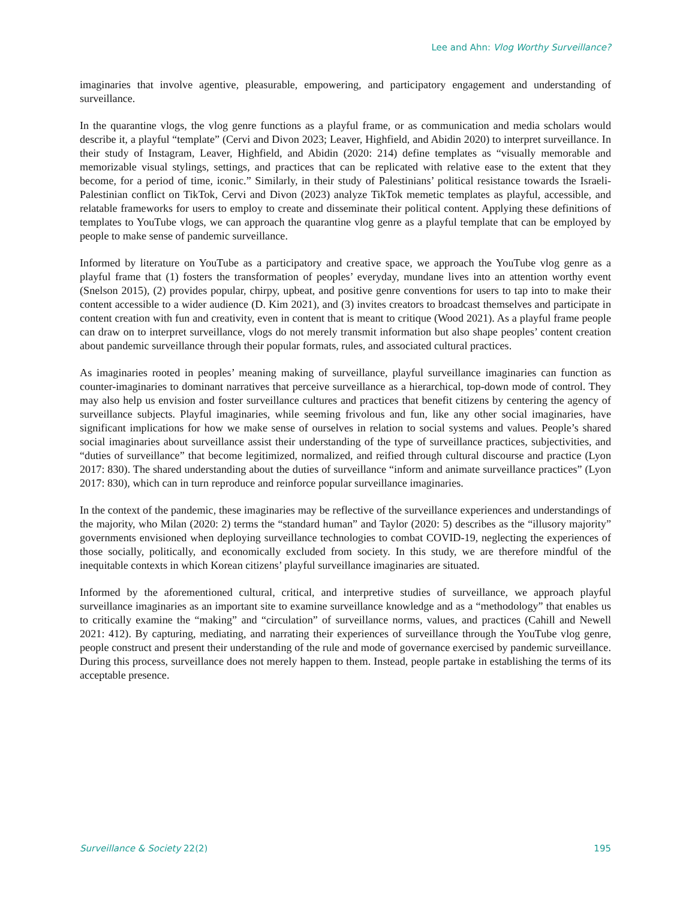Lee and Ahn: Vlog Worthy Surveillance?
imaginaries that involve agentive, pleasurable, empowering, and participatory engagement and understanding of surveillance.
In the quarantine vlogs, the vlog genre functions as a playful frame, or as communication and media scholars would describe it, a playful “template” (Cervi and Divon 2023; Leaver, Highfield, and Abidin 2020) to interpret surveillance. In their study of Instagram, Leaver, Highfield, and Abidin (2020: 214) define templates as “visually memorable and memorizable visual stylings, settings, and practices that can be replicated with relative ease to the extent that they become, for a period of time, iconic.” Similarly, in their study of Palestinians’ political resistance towards the Israeli-Palestinian conflict on TikTok, Cervi and Divon (2023) analyze TikTok memetic templates as playful, accessible, and relatable frameworks for users to employ to create and disseminate their political content. Applying these definitions of templates to YouTube vlogs, we can approach the quarantine vlog genre as a playful template that can be employed by people to make sense of pandemic surveillance.
Informed by literature on YouTube as a participatory and creative space, we approach the YouTube vlog genre as a playful frame that (1) fosters the transformation of peoples’ everyday, mundane lives into an attention worthy event (Snelson 2015), (2) provides popular, chirpy, upbeat, and positive genre conventions for users to tap into to make their content accessible to a wider audience (D. Kim 2021), and (3) invites creators to broadcast themselves and participate in content creation with fun and creativity, even in content that is meant to critique (Wood 2021). As a playful frame people can draw on to interpret surveillance, vlogs do not merely transmit information but also shape peoples’ content creation about pandemic surveillance through their popular formats, rules, and associated cultural practices.
As imaginaries rooted in peoples’ meaning making of surveillance, playful surveillance imaginaries can function as counter-imaginaries to dominant narratives that perceive surveillance as a hierarchical, top-down mode of control. They may also help us envision and foster surveillance cultures and practices that benefit citizens by centering the agency of surveillance subjects. Playful imaginaries, while seeming frivolous and fun, like any other social imaginaries, have significant implications for how we make sense of ourselves in relation to social systems and values. People’s shared social imaginaries about surveillance assist their understanding of the type of surveillance practices, subjectivities, and “duties of surveillance” that become legitimized, normalized, and reified through cultural discourse and practice (Lyon 2017: 830). The shared understanding about the duties of surveillance “inform and animate surveillance practices” (Lyon 2017: 830), which can in turn reproduce and reinforce popular surveillance imaginaries.
In the context of the pandemic, these imaginaries may be reflective of the surveillance experiences and understandings of the majority, who Milan (2020: 2) terms the “standard human” and Taylor (2020: 5) describes as the “illusory majority” governments envisioned when deploying surveillance technologies to combat COVID-19, neglecting the experiences of those socially, politically, and economically excluded from society. In this study, we are therefore mindful of the inequitable contexts in which Korean citizens’ playful surveillance imaginaries are situated.
Informed by the aforementioned cultural, critical, and interpretive studies of surveillance, we approach playful surveillance imaginaries as an important site to examine surveillance knowledge and as a “methodology” that enables us to critically examine the “making” and “circulation” of surveillance norms, values, and practices (Cahill and Newell 2021: 412). By capturing, mediating, and narrating their experiences of surveillance through the YouTube vlog genre, people construct and present their understanding of the rule and mode of governance exercised by pandemic surveillance. During this process, surveillance does not merely happen to them. Instead, people partake in establishing the terms of its acceptable presence.
Surveillance & Society 22(2) 195